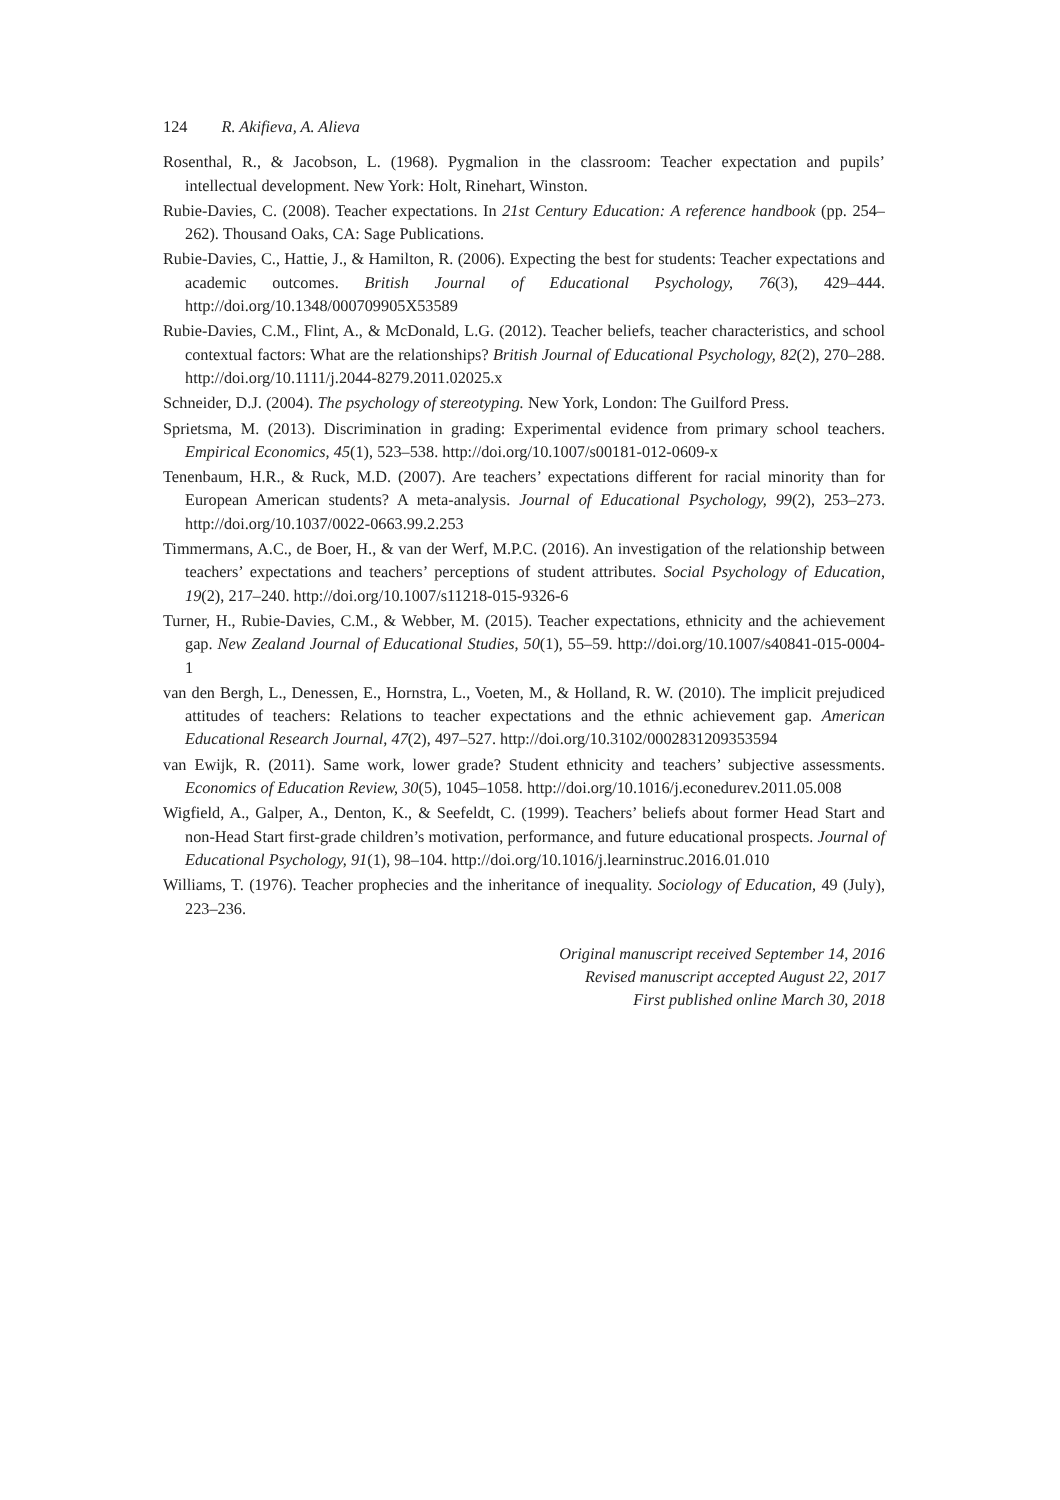124 R. Akifieva, A. Alieva
Rosenthal, R., & Jacobson, L. (1968). Pygmalion in the classroom: Teacher expectation and pupils’ intellectual development. New York: Holt, Rinehart, Winston.
Rubie-Davies, C. (2008). Teacher expectations. In 21st Century Education: A reference handbook (pp. 254–262). Thousand Oaks, CA: Sage Publications.
Rubie-Davies, C., Hattie, J., & Hamilton, R. (2006). Expecting the best for students: Teacher expectations and academic outcomes. British Journal of Educational Psychology, 76(3), 429–444. http://doi.org/10.1348/000709905X53589
Rubie-Davies, C.M., Flint, A., & McDonald, L.G. (2012). Teacher beliefs, teacher characteristics, and school contextual factors: What are the relationships? British Journal of Educational Psychology, 82(2), 270–288. http://doi.org/10.1111/j.2044-8279.2011.02025.x
Schneider, D.J. (2004). The psychology of stereotyping. New York, London: The Guilford Press.
Sprietsma, M. (2013). Discrimination in grading: Experimental evidence from primary school teachers. Empirical Economics, 45(1), 523–538. http://doi.org/10.1007/s00181-012-0609-x
Tenenbaum, H.R., & Ruck, M.D. (2007). Are teachers’ expectations different for racial minority than for European American students? A meta-analysis. Journal of Educational Psychology, 99(2), 253–273. http://doi.org/10.1037/0022-0663.99.2.253
Timmermans, A.C., de Boer, H., & van der Werf, M.P.C. (2016). An investigation of the relationship between teachers’ expectations and teachers’ perceptions of student attributes. Social Psychology of Education, 19(2), 217–240. http://doi.org/10.1007/s11218-015-9326-6
Turner, H., Rubie-Davies, C.M., & Webber, M. (2015). Teacher expectations, ethnicity and the achievement gap. New Zealand Journal of Educational Studies, 50(1), 55–59. http://doi.org/10.1007/s40841-015-0004-1
van den Bergh, L., Denessen, E., Hornstra, L., Voeten, M., & Holland, R. W. (2010). The implicit prejudiced attitudes of teachers: Relations to teacher expectations and the ethnic achievement gap. American Educational Research Journal, 47(2), 497–527. http://doi.org/10.3102/0002831209353594
van Ewijk, R. (2011). Same work, lower grade? Student ethnicity and teachers’ subjective assessments. Economics of Education Review, 30(5), 1045–1058. http://doi.org/10.1016/j.econedurev.2011.05.008
Wigfield, A., Galper, A., Denton, K., & Seefeldt, C. (1999). Teachers’ beliefs about former Head Start and non-Head Start first-grade children’s motivation, performance, and future educational prospects. Journal of Educational Psychology, 91(1), 98–104. http://doi.org/10.1016/j.learninstruc.2016.01.010
Williams, T. (1976). Teacher prophecies and the inheritance of inequality. Sociology of Education, 49 (July), 223–236.
Original manuscript received September 14, 2016
Revised manuscript accepted August 22, 2017
First published online March 30, 2018